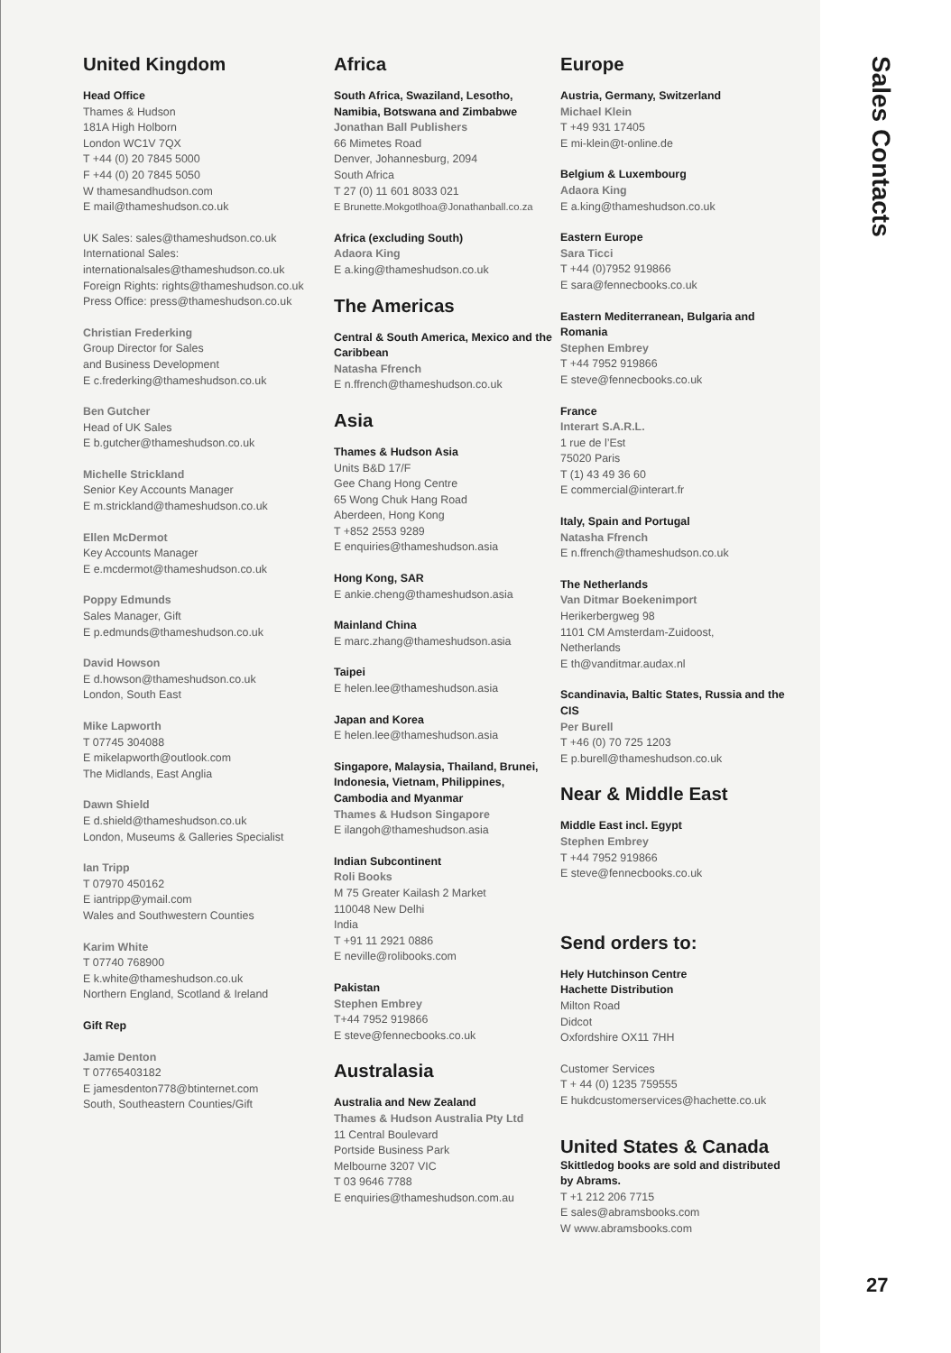United Kingdom
Head Office
Thames & Hudson
181A High Holborn
London WC1V 7QX
T +44 (0) 20 7845 5000
F +44 (0) 20 7845 5050
W thamesandhudson.com
E mail@thameshudson.co.uk
UK Sales: sales@thameshudson.co.uk
International Sales:
internationalsales@thameshudson.co.uk
Foreign Rights: rights@thameshudson.co.uk
Press Office: press@thameshudson.co.uk
Christian Frederking
Group Director for Sales
and Business Development
E c.frederking@thameshudson.co.uk
Ben Gutcher
Head of UK Sales
E b.gutcher@thameshudson.co.uk
Michelle Strickland
Senior Key Accounts Manager
E m.strickland@thameshudson.co.uk
Ellen McDermot
Key Accounts Manager
E e.mcdermot@thameshudson.co.uk
Poppy Edmunds
Sales Manager, Gift
E p.edmunds@thameshudson.co.uk
David Howson
E d.howson@thameshudson.co.uk
London, South East
Mike Lapworth
T 07745 304088
E mikelapworth@outlook.com
The Midlands, East Anglia
Dawn Shield
E d.shield@thameshudson.co.uk
London, Museums & Galleries Specialist
Ian Tripp
T 07970 450162
E iantripp@ymail.com
Wales and Southwestern Counties
Karim White
T 07740 768900
E k.white@thameshudson.co.uk
Northern England, Scotland & Ireland
Gift Rep
Jamie Denton
T 07765403182
E jamesdenton778@btinternet.com
South, Southeastern Counties/Gift
Africa
South Africa, Swaziland, Lesotho, Namibia, Botswana and Zimbabwe
Jonathan Ball Publishers
66 Mimetes Road
Denver, Johannesburg, 2094
South Africa
T 27 (0) 11 601 8033 021
E Brunette.Mokgotlhoa@Jonathanball.co.za
Africa (excluding South)
Adaora King
E a.king@thameshudson.co.uk
The Americas
Central & South America, Mexico and the Caribbean
Natasha Ffrench
E n.ffrench@thameshudson.co.uk
Asia
Thames & Hudson Asia
Units B&D 17/F
Gee Chang Hong Centre
65 Wong Chuk Hang Road
Aberdeen, Hong Kong
T +852 2553 9289
E enquiries@thameshudson.asia
Hong Kong, SAR
E ankie.cheng@thameshudson.asia
Mainland China
E marc.zhang@thameshudson.asia
Taipei
E helen.lee@thameshudson.asia
Japan and Korea
E helen.lee@thameshudson.asia
Singapore, Malaysia, Thailand, Brunei, Indonesia, Vietnam, Philippines, Cambodia and Myanmar
Thames & Hudson Singapore
E ilangoh@thameshudson.asia
Indian Subcontinent
Roli Books
M 75 Greater Kailash 2 Market
110048 New Delhi
India
T +91 11 2921 0886
E neville@rolibooks.com
Pakistan
Stephen Embrey
T+44 7952 919866
E steve@fennecbooks.co.uk
Australasia
Australia and New Zealand
Thames & Hudson Australia Pty Ltd
11 Central Boulevard
Portside Business Park
Melbourne 3207 VIC
T 03 9646 7788
E enquiries@thameshudson.com.au
Europe
Austria, Germany, Switzerland
Michael Klein
T +49 931 17405
E mi-klein@t-online.de
Belgium & Luxembourg
Adaora King
E a.king@thameshudson.co.uk
Eastern Europe
Sara Ticci
T +44 (0)7952 919866
E sara@fennecbooks.co.uk
Eastern Mediterranean, Bulgaria and Romania
Stephen Embrey
T +44 7952 919866
E steve@fennecbooks.co.uk
France
Interart S.A.R.L.
1 rue de l’Est
75020 Paris
T (1) 43 49 36 60
E commercial@interart.fr
Italy, Spain and Portugal
Natasha Ffrench
E n.ffrench@thameshudson.co.uk
The Netherlands
Van Ditmar Boekenimport
Herikerbergweg 98
1101 CM Amsterdam-Zuidoost,
Netherlands
E th@vanditmar.audax.nl
Scandinavia, Baltic States, Russia and the CIS
Per Burell
T +46 (0) 70 725 1203
E p.burell@thameshudson.co.uk
Near & Middle East
Middle East incl. Egypt
Stephen Embrey
T +44 7952 919866
E steve@fennecbooks.co.uk
Send orders to:
Hely Hutchinson Centre
Hachette Distribution
Milton Road
Didcot
Oxfordshire OX11 7HH
Customer Services
T + 44 (0) 1235 759555
E hukdcustomerservices@hachette.co.uk
United States & Canada
Skittledog books are sold and distributed by Abrams.
T +1 212 206 7715
E sales@abramsbooks.com
W www.abramsbooks.com
Sales Contacts
27